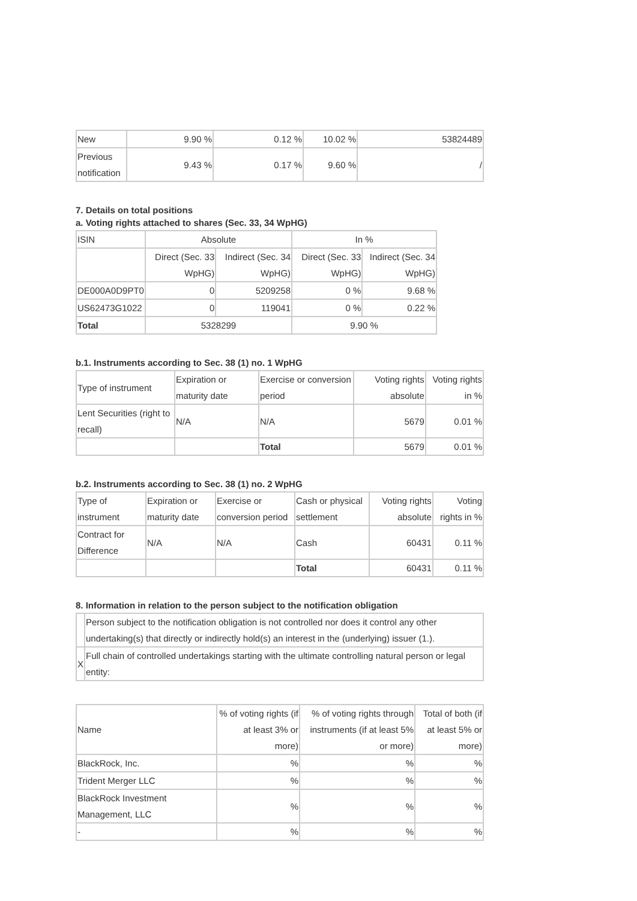| New | 9.90 % | 0.12 % | 10.02 % | 53824489 |
| Previous notification | 9.43 % | 0.17 % | 9.60 % | / |
7. Details on total positions
a. Voting rights attached to shares (Sec. 33, 34 WpHG)
| ISIN | Absolute | | In % | |
| --- | --- | --- | --- | --- |
| | Direct (Sec. 33 WpHG) | Indirect (Sec. 34 WpHG) | Direct (Sec. 33 WpHG) | Indirect (Sec. 34 WpHG) |
| DE000A0D9PT0 | 0 | 5209258 | 0 % | 9.68 % |
| US62473G1022 | 0 | 119041 | 0 % | 0.22 % |
| Total | 5328299 | | 9.90 % | |
b.1. Instruments according to Sec. 38 (1) no. 1 WpHG
| Type of instrument | Expiration or maturity date | Exercise or conversion period | Voting rights absolute | Voting rights in % |
| Lent Securities (right to recall) | N/A | N/A | 5679 | 0.01 % |
| | | Total | 5679 | 0.01 % |
b.2. Instruments according to Sec. 38 (1) no. 2 WpHG
| Type of instrument | Expiration or maturity date | Exercise or conversion period | Cash or physical settlement | Voting rights absolute | Voting rights in % |
| Contract for Difference | N/A | N/A | Cash | 60431 | 0.11 % |
| | | | Total | 60431 | 0.11 % |
8. Information in relation to the person subject to the notification obligation
| | Person subject to the notification obligation is not controlled nor does it control any other undertaking(s) that directly or indirectly hold(s) an interest in the (underlying) issuer (1.). |
| X | Full chain of controlled undertakings starting with the ultimate controlling natural person or legal entity: |
| Name | % of voting rights (if at least 3% or more) | % of voting rights through instruments (if at least 5% or more) | Total of both (if at least 5% or more) |
| BlackRock, Inc. | % | % | % |
| Trident Merger LLC | % | % | % |
| BlackRock Investment Management, LLC | % | % | % |
| - | % | % | % |